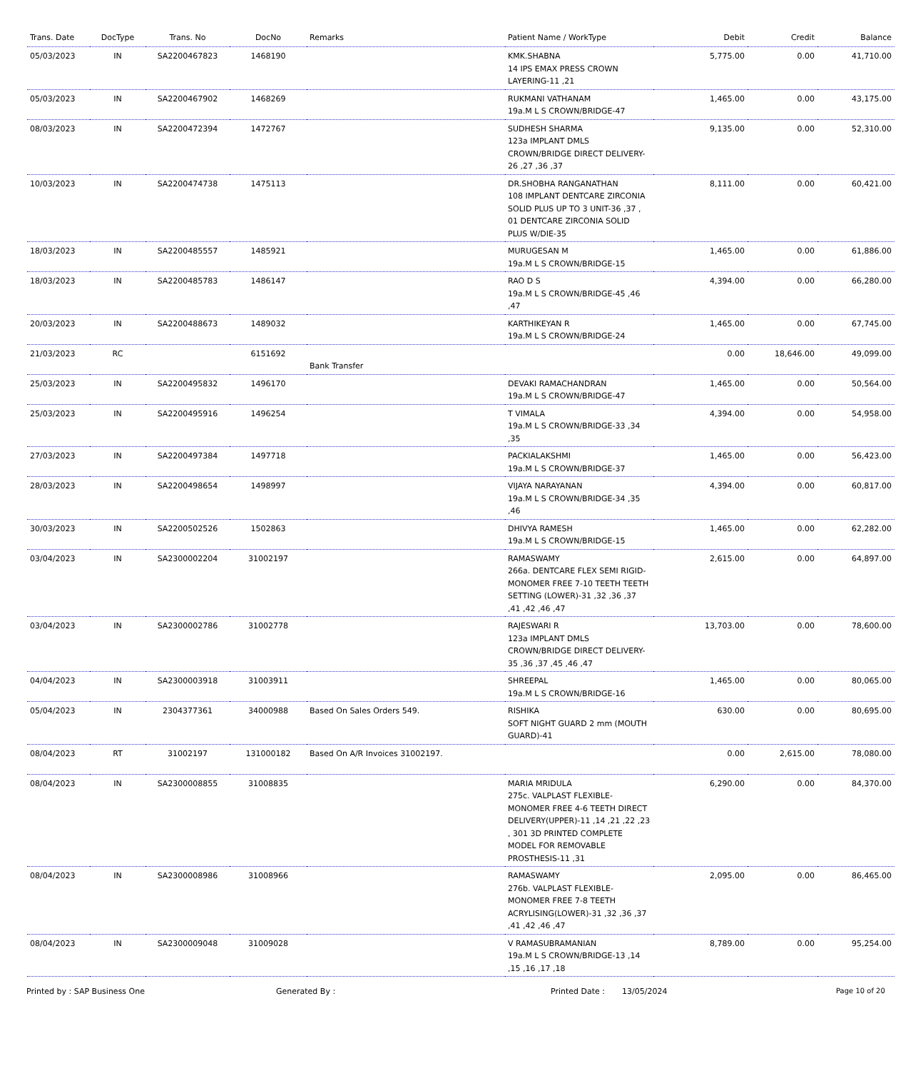| Trans. Date | DocType | Trans. No | DocNo | Remarks | Patient Name / WorkType | Debit | Credit | Balance |
| --- | --- | --- | --- | --- | --- | --- | --- | --- |
| 05/03/2023 | IN | SA2200467823 | 1468190 | | KMK.SHABNA 14 IPS EMAX PRESS CROWN LAYERING-11 ,21 | 5,775.00 | 0.00 | 41,710.00 |
| 05/03/2023 | IN | SA2200467902 | 1468269 | | RUKMANI VATHANAM 19a.M L S CROWN/BRIDGE-47 | 1,465.00 | 0.00 | 43,175.00 |
| 08/03/2023 | IN | SA2200472394 | 1472767 | | SUDHESH SHARMA 123a IMPLANT DMLS CROWN/BRIDGE DIRECT DELIVERY-26 ,27 ,36 ,37 | 9,135.00 | 0.00 | 52,310.00 |
| 10/03/2023 | IN | SA2200474738 | 1475113 | | DR.SHOBHA RANGANATHAN 108 IMPLANT DENTCARE ZIRCONIA SOLID PLUS UP TO 3 UNIT-36 ,37 , 01 DENTCARE ZIRCONIA SOLID PLUS W/DIE-35 | 8,111.00 | 0.00 | 60,421.00 |
| 18/03/2023 | IN | SA2200485557 | 1485921 | | MURUGESAN M 19a.M L S CROWN/BRIDGE-15 | 1,465.00 | 0.00 | 61,886.00 |
| 18/03/2023 | IN | SA2200485783 | 1486147 | | RAO D S 19a.M L S CROWN/BRIDGE-45 ,46 ,47 | 4,394.00 | 0.00 | 66,280.00 |
| 20/03/2023 | IN | SA2200488673 | 1489032 | | KARTHIKEYAN R 19a.M L S CROWN/BRIDGE-24 | 1,465.00 | 0.00 | 67,745.00 |
| 21/03/2023 | RC | | 6151692 | Bank Transfer | | 0.00 | 18,646.00 | 49,099.00 |
| 25/03/2023 | IN | SA2200495832 | 1496170 | | DEVAKI RAMACHANDRAN 19a.M L S CROWN/BRIDGE-47 | 1,465.00 | 0.00 | 50,564.00 |
| 25/03/2023 | IN | SA2200495916 | 1496254 | | T VIMALA 19a.M L S CROWN/BRIDGE-33 ,34 ,35 | 4,394.00 | 0.00 | 54,958.00 |
| 27/03/2023 | IN | SA2200497384 | 1497718 | | PACKIALAKSHMI 19a.M L S CROWN/BRIDGE-37 | 1,465.00 | 0.00 | 56,423.00 |
| 28/03/2023 | IN | SA2200498654 | 1498997 | | VIJAYA NARAYANAN 19a.M L S CROWN/BRIDGE-34 ,35 ,46 | 4,394.00 | 0.00 | 60,817.00 |
| 30/03/2023 | IN | SA2200502526 | 1502863 | | DHIVYA RAMESH 19a.M L S CROWN/BRIDGE-15 | 1,465.00 | 0.00 | 62,282.00 |
| 03/04/2023 | IN | SA2300002204 | 31002197 | | RAMASWAMY 266a. DENTCARE FLEX SEMI RIGID-MONOMER FREE 7-10 TEETH TEETH SETTING (LOWER)-31 ,32 ,36 ,37 ,41 ,42 ,46 ,47 | 2,615.00 | 0.00 | 64,897.00 |
| 03/04/2023 | IN | SA2300002786 | 31002778 | | RAJESWARI R 123a IMPLANT DMLS CROWN/BRIDGE DIRECT DELIVERY-35 ,36 ,37 ,45 ,46 ,47 | 13,703.00 | 0.00 | 78,600.00 |
| 04/04/2023 | IN | SA2300003918 | 31003911 | | SHREEPAL 19a.M L S CROWN/BRIDGE-16 | 1,465.00 | 0.00 | 80,065.00 |
| 05/04/2023 | IN | 2304377361 | 34000988 | Based On Sales Orders 549. | RISHIKA SOFT NIGHT GUARD 2 mm (MOUTH GUARD)-41 | 630.00 | 0.00 | 80,695.00 |
| 08/04/2023 | RT | 31002197 | 131000182 | Based On A/R Invoices 31002197. | | 0.00 | 2,615.00 | 78,080.00 |
| 08/04/2023 | IN | SA2300008855 | 31008835 | | MARIA MRIDULA 275c. VALPLAST FLEXIBLE-MONOMER FREE 4-6 TEETH DIRECT DELIVERY(UPPER)-11 ,14 ,21 ,22 ,23 , 301 3D PRINTED COMPLETE MODEL FOR REMOVABLE PROSTHESIS-11 ,31 | 6,290.00 | 0.00 | 84,370.00 |
| 08/04/2023 | IN | SA2300008986 | 31008966 | | RAMASWAMY 276b. VALPLAST FLEXIBLE-MONOMER FREE 7-8 TEETH ACRYLISING(LOWER)-31 ,32 ,36 ,37 ,41 ,42 ,46 ,47 | 2,095.00 | 0.00 | 86,465.00 |
| 08/04/2023 | IN | SA2300009048 | 31009028 | | V RAMASUBRAMANIAN 19a.M L S CROWN/BRIDGE-13 ,14 ,15 ,16 ,17 ,18 | 8,789.00 | 0.00 | 95,254.00 |
Printed by : SAP Business One Generated By : Printed Date : 13/05/2024 Page 10 of 20